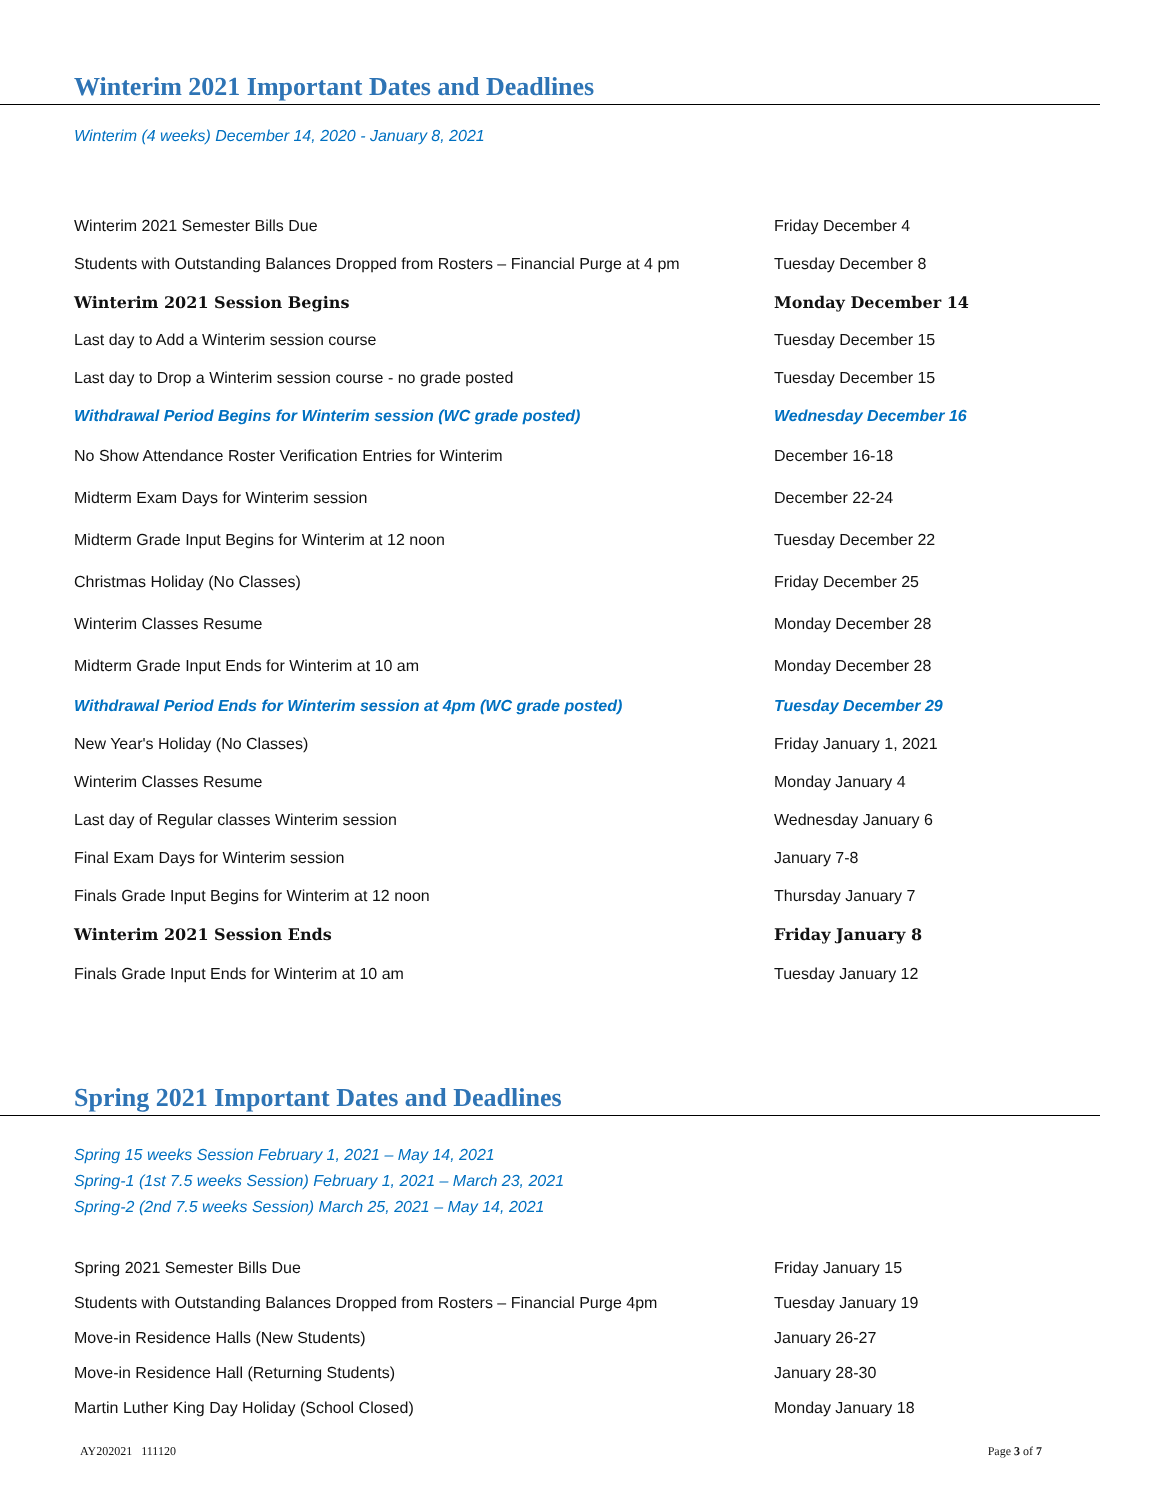Winterim 2021 Important Dates and Deadlines
Winterim (4 weeks) December 14, 2020 - January 8, 2021
| Winterim 2021 Semester Bills Due | Friday December 4 |
| Students with Outstanding Balances Dropped from Rosters – Financial Purge at 4 pm | Tuesday December 8 |
| Winterim 2021 Session Begins | Monday December 14 |
| Last day to Add a Winterim session course | Tuesday December 15 |
| Last day to Drop a Winterim session course - no grade posted | Tuesday December 15 |
| Withdrawal Period Begins for Winterim session (WC grade posted) | Wednesday December 16 |
| No Show Attendance Roster Verification Entries for Winterim | December 16-18 |
| Midterm Exam Days for Winterim session | December 22-24 |
| Midterm Grade Input Begins for Winterim at 12 noon | Tuesday December 22 |
| Christmas Holiday (No Classes) | Friday December 25 |
| Winterim Classes Resume | Monday December 28 |
| Midterm Grade Input Ends for Winterim at 10 am | Monday December 28 |
| Withdrawal Period Ends for Winterim session at 4pm (WC grade posted) | Tuesday December 29 |
| New Year's Holiday (No Classes) | Friday January 1, 2021 |
| Winterim Classes Resume | Monday January 4 |
| Last day of Regular classes Winterim session | Wednesday January 6 |
| Final Exam Days for Winterim session | January 7-8 |
| Finals Grade Input Begins for Winterim at 12 noon | Thursday January 7 |
| Winterim 2021 Session Ends | Friday January 8 |
| Finals Grade Input Ends for Winterim at 10 am | Tuesday January 12 |
Spring 2021 Important Dates and Deadlines
Spring 15 weeks Session February 1, 2021 – May 14, 2021
Spring-1 (1st 7.5 weeks Session) February 1, 2021 – March 23, 2021
Spring-2 (2nd 7.5 weeks Session) March 25, 2021 – May 14, 2021
| Spring 2021 Semester Bills Due | Friday January 15 |
| Students with Outstanding Balances Dropped from Rosters – Financial Purge 4pm | Tuesday January 19 |
| Move-in Residence Halls (New Students) | January 26-27 |
| Move-in Residence Hall (Returning Students) | January 28-30 |
| Martin Luther King Day Holiday (School Closed) | Monday January 18 |
AY202021 111120 Page 3 of 7